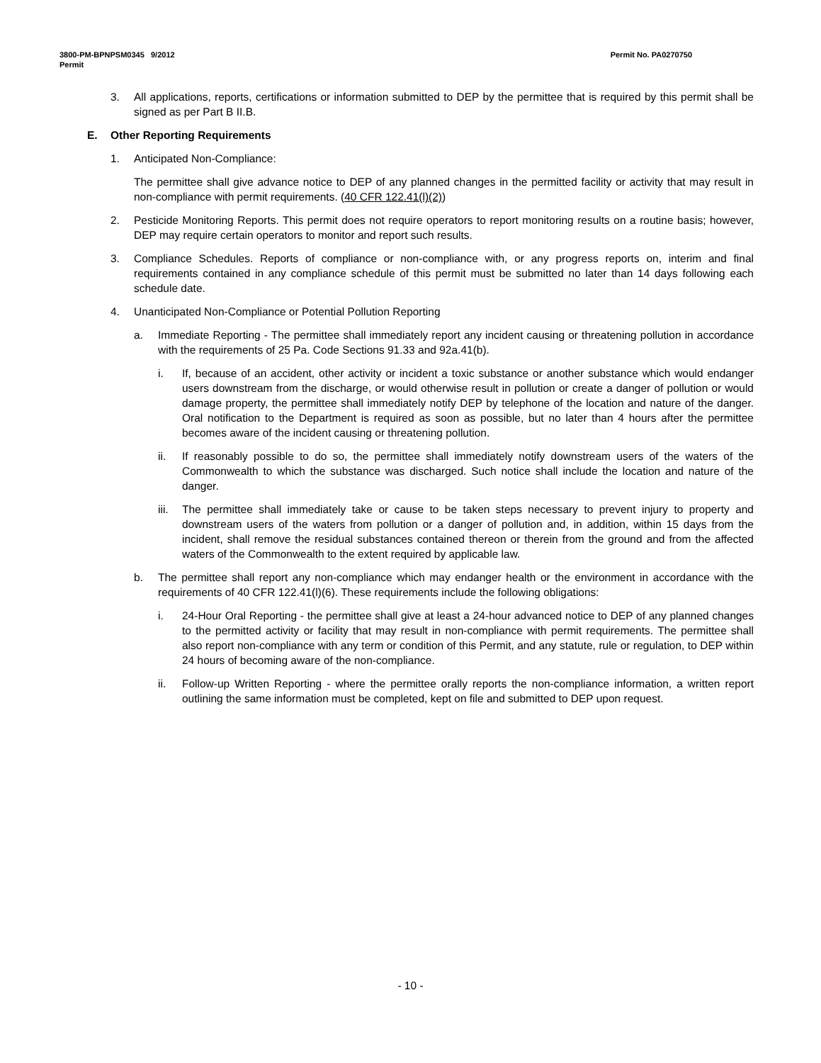Permit No. PA0270750 3800-PM-BPNPSM0345 9/2012
Permit
3. All applications, reports, certifications or information submitted to DEP by the permittee that is required by this permit shall be signed as per Part B II.B.
E. Other Reporting Requirements
1. Anticipated Non-Compliance:
The permittee shall give advance notice to DEP of any planned changes in the permitted facility or activity that may result in non-compliance with permit requirements. (40 CFR 122.41(l)(2))
2. Pesticide Monitoring Reports. This permit does not require operators to report monitoring results on a routine basis; however, DEP may require certain operators to monitor and report such results.
3. Compliance Schedules. Reports of compliance or non-compliance with, or any progress reports on, interim and final requirements contained in any compliance schedule of this permit must be submitted no later than 14 days following each schedule date.
4. Unanticipated Non-Compliance or Potential Pollution Reporting
a. Immediate Reporting - The permittee shall immediately report any incident causing or threatening pollution in accordance with the requirements of 25 Pa. Code Sections 91.33 and 92a.41(b).
i. If, because of an accident, other activity or incident a toxic substance or another substance which would endanger users downstream from the discharge, or would otherwise result in pollution or create a danger of pollution or would damage property, the permittee shall immediately notify DEP by telephone of the location and nature of the danger. Oral notification to the Department is required as soon as possible, but no later than 4 hours after the permittee becomes aware of the incident causing or threatening pollution.
ii. If reasonably possible to do so, the permittee shall immediately notify downstream users of the waters of the Commonwealth to which the substance was discharged. Such notice shall include the location and nature of the danger.
iii. The permittee shall immediately take or cause to be taken steps necessary to prevent injury to property and downstream users of the waters from pollution or a danger of pollution and, in addition, within 15 days from the incident, shall remove the residual substances contained thereon or therein from the ground and from the affected waters of the Commonwealth to the extent required by applicable law.
b. The permittee shall report any non-compliance which may endanger health or the environment in accordance with the requirements of 40 CFR 122.41(l)(6). These requirements include the following obligations:
i. 24-Hour Oral Reporting - the permittee shall give at least a 24-hour advanced notice to DEP of any planned changes to the permitted activity or facility that may result in non-compliance with permit requirements. The permittee shall also report non-compliance with any term or condition of this Permit, and any statute, rule or regulation, to DEP within 24 hours of becoming aware of the non-compliance.
ii. Follow-up Written Reporting - where the permittee orally reports the non-compliance information, a written report outlining the same information must be completed, kept on file and submitted to DEP upon request.
- 10 -